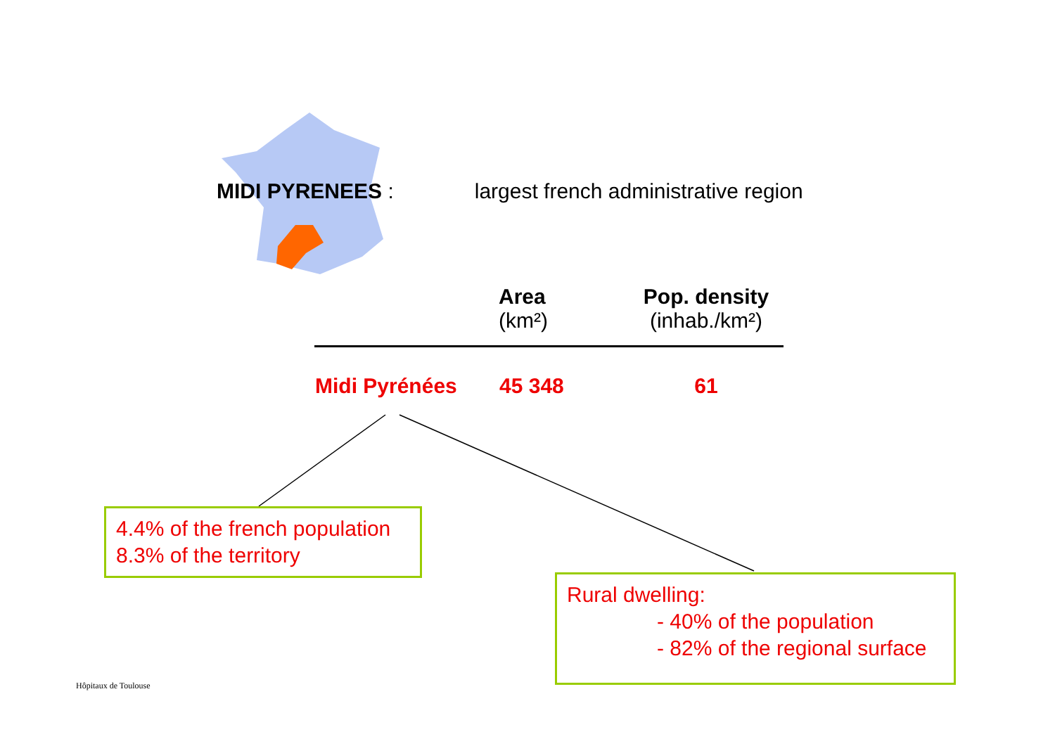MIDI PYRENEES : largest french administrative region
| | Area (km²) | Pop. density (inhab./km²) |
| --- | --- | --- |
| Midi Pyrénées | 45 348 | 61 |
4.4% of the french population
8.3% of the territory
Rural dwelling:
- 40% of the population
- 82% of the regional surface
Hôpitaux de Toulouse